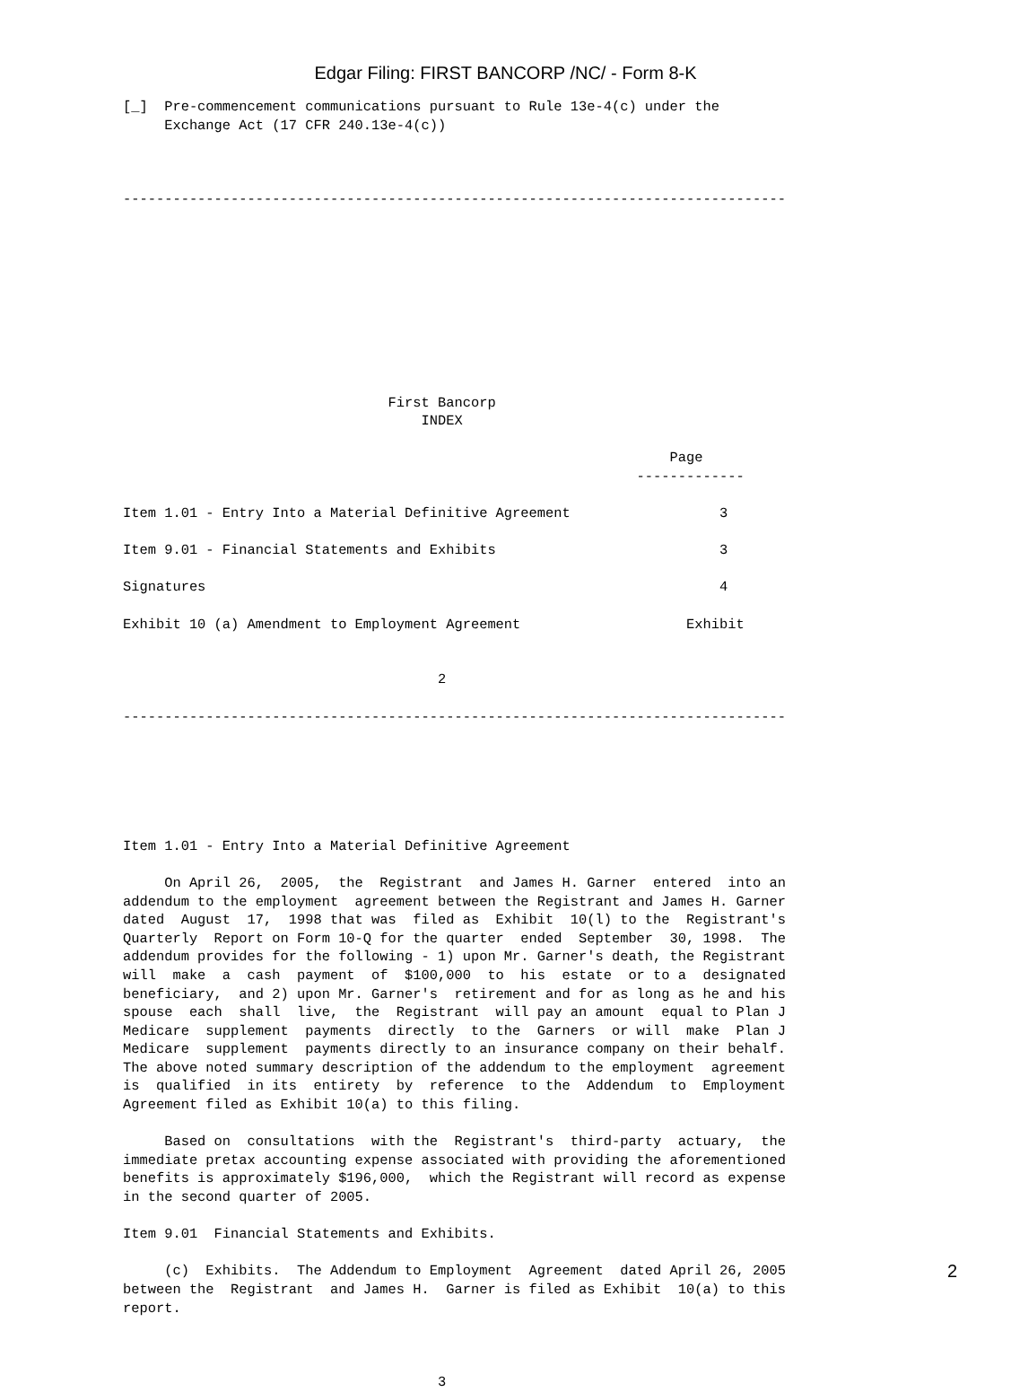Edgar Filing: FIRST BANCORP /NC/ - Form 8-K
[_]  Pre-commencement communications pursuant to Rule 13e-4(c) under the
     Exchange Act (17 CFR 240.13e-4(c))



--------------------------------------------------------------------------------










                                First Bancorp
                                    INDEX

                                                                  Page
                                                              -------------

Item 1.01 - Entry Into a Material Definitive Agreement                  3

Item 9.01 - Financial Statements and Exhibits                           3

Signatures                                                              4

Exhibit 10 (a) Amendment to Employment Agreement                    Exhibit


                                      2

--------------------------------------------------------------------------------






Item 1.01 - Entry Into a Material Definitive Agreement

     On April 26,  2005,  the  Registrant  and James H. Garner  entered  into an
addendum to the employment  agreement between the Registrant and James H. Garner
dated  August  17,  1998 that was  filed as  Exhibit  10(l) to the  Registrant's
Quarterly  Report on Form 10-Q for the quarter  ended  September  30, 1998.  The
addendum provides for the following - 1) upon Mr. Garner's death, the Registrant
will  make  a  cash  payment  of  $100,000  to  his  estate  or to a  designated
beneficiary,  and 2) upon Mr. Garner's  retirement and for as long as he and his
spouse  each  shall  live,  the  Registrant  will pay an amount  equal to Plan J
Medicare  supplement  payments  directly  to the  Garners  or will  make  Plan J
Medicare  supplement  payments directly to an insurance company on their behalf.
The above noted summary description of the addendum to the employment  agreement
is  qualified  in its  entirety  by  reference  to the  Addendum  to  Employment
Agreement filed as Exhibit 10(a) to this filing.

     Based on  consultations  with the  Registrant's  third-party  actuary,  the
immediate pretax accounting expense associated with providing the aforementioned
benefits is approximately $196,000,  which the Registrant will record as expense
in the second quarter of 2005.

Item 9.01  Financial Statements and Exhibits.

     (c)  Exhibits.  The Addendum to Employment  Agreement  dated April 26, 2005
between the  Registrant  and James H.  Garner is filed as Exhibit  10(a) to this
report.



                                      3
2